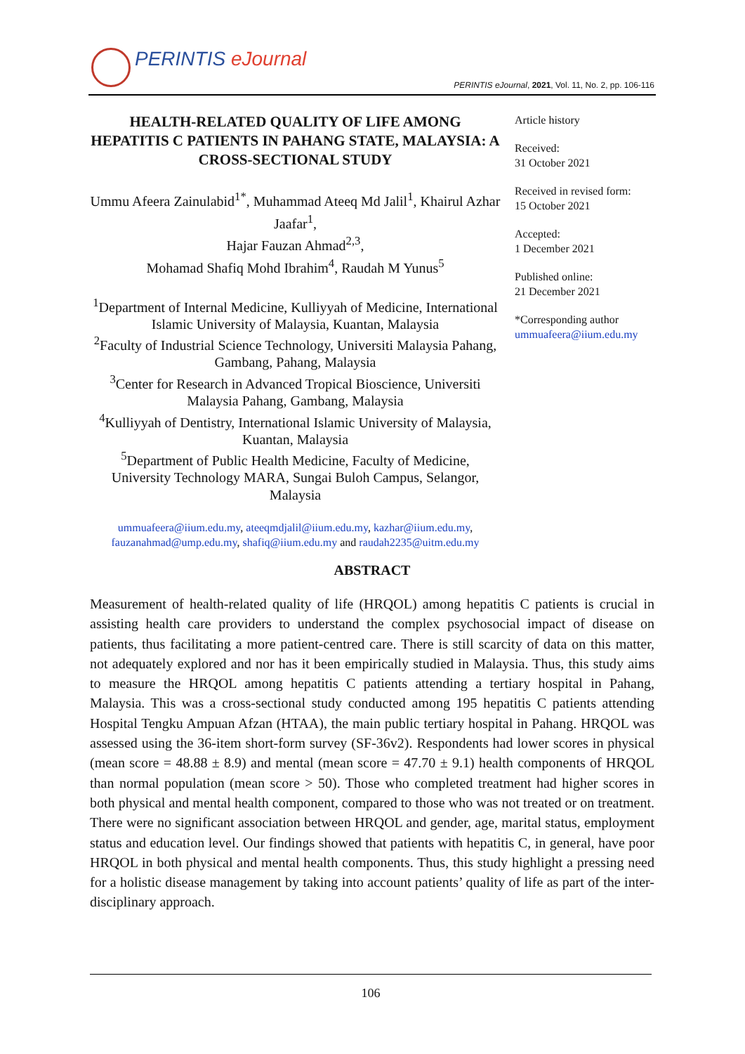PERINTIS eJournal
PERINTIS eJournal, 2021, Vol. 11, No. 2, pp. 106-116
HEALTH-RELATED QUALITY OF LIFE AMONG HEPATITIS C PATIENTS IN PAHANG STATE, MALAYSIA: A CROSS-SECTIONAL STUDY
Ummu Afeera Zainulabid<sup>1*</sup>, Muhammad Ateeq Md Jalil<sup>1</sup>, Khairul Azhar Jaafar<sup>1</sup>,
Hajar Fauzan Ahmad<sup>2,3</sup>,
Mohamad Shafiq Mohd Ibrahim<sup>4</sup>, Raudah M Yunus<sup>5</sup>
<sup>1</sup> Department of Internal Medicine, Kulliyyah of Medicine, International Islamic University of Malaysia, Kuantan, Malaysia
<sup>2</sup> Faculty of Industrial Science Technology, Universiti Malaysia Pahang, Gambang, Pahang, Malaysia
<sup>3</sup> Center for Research in Advanced Tropical Bioscience, Universiti Malaysia Pahang, Gambang, Malaysia
<sup>4</sup> Kulliyyah of Dentistry, International Islamic University of Malaysia, Kuantan, Malaysia
<sup>5</sup> Department of Public Health Medicine, Faculty of Medicine, University Technology MARA, Sungai Buloh Campus, Selangor, Malaysia
ummuafeera@iium.edu.my, ateeqmdjalil@iium.edu.my, kazhar@iium.edu.my, fauzanahmad@ump.edu.my, shafiq@iium.edu.my and raudah2235@uitm.edu.my
Article history
Received:
31 October 2021
Received in revised form:
15 October 2021
Accepted:
1 December 2021
Published online:
21 December 2021
*Corresponding author
ummuafeera@iium.edu.my
ABSTRACT
Measurement of health-related quality of life (HRQOL) among hepatitis C patients is crucial in assisting health care providers to understand the complex psychosocial impact of disease on patients, thus facilitating a more patient-centred care. There is still scarcity of data on this matter, not adequately explored and nor has it been empirically studied in Malaysia. Thus, this study aims to measure the HRQOL among hepatitis C patients attending a tertiary hospital in Pahang, Malaysia. This was a cross-sectional study conducted among 195 hepatitis C patients attending Hospital Tengku Ampuan Afzan (HTAA), the main public tertiary hospital in Pahang. HRQOL was assessed using the 36-item short-form survey (SF-36v2). Respondents had lower scores in physical (mean score = 48.88 ± 8.9) and mental (mean score = 47.70 ± 9.1) health components of HRQOL than normal population (mean score > 50). Those who completed treatment had higher scores in both physical and mental health component, compared to those who was not treated or on treatment. There were no significant association between HRQOL and gender, age, marital status, employment status and education level. Our findings showed that patients with hepatitis C, in general, have poor HRQOL in both physical and mental health components. Thus, this study highlight a pressing need for a holistic disease management by taking into account patients’ quality of life as part of the inter-disciplinary approach.
106